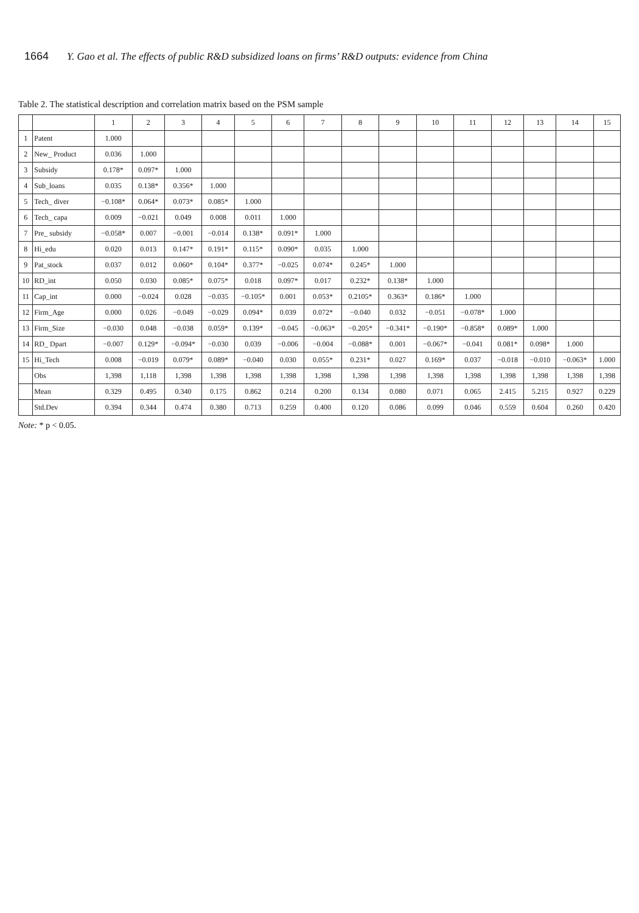1664 Y. Gao et al. The effects of public R&D subsidized loans on firms’ R&D outputs: evidence from China
Table 2. The statistical description and correlation matrix based on the PSM sample
| | | 1 | 2 | 3 | 4 | 5 | 6 | 7 | 8 | 9 | 10 | 11 | 12 | 13 | 14 | 15 |
| --- | --- | --- | --- | --- | --- | --- | --- | --- | --- | --- | --- | --- | --- | --- | --- | --- |
| 1 | Patent | 1.000 | | | | | | | | | | | | | | |
| 2 | New_ Product | 0.036 | 1.000 | | | | | | | | | | | | | |
| 3 | Subsidy | 0.178* | 0.097* | 1.000 | | | | | | | | | | | | |
| 4 | Sub_loans | 0.035 | 0.138* | 0.356* | 1.000 | | | | | | | | | | | |
| 5 | Tech_ diver | −0.108* | 0.064* | 0.073* | 0.085* | 1.000 | | | | | | | | | | |
| 6 | Tech_ capa | 0.009 | −0.021 | 0.049 | 0.008 | 0.011 | 1.000 | | | | | | | | | |
| 7 | Pre_ subsidy | −0.058* | 0.007 | −0.001 | −0.014 | 0.138* | 0.091* | 1.000 | | | | | | | | |
| 8 | Hi_edu | 0.020 | 0.013 | 0.147* | 0.191* | 0.115* | 0.090* | 0.035 | 1.000 | | | | | | | |
| 9 | Pat_stock | 0.037 | 0.012 | 0.060* | 0.104* | 0.377* | −0.025 | 0.074* | 0.245* | 1.000 | | | | | | |
| 10 | RD_int | 0.050 | 0.030 | 0.085* | 0.075* | 0.018 | 0.097* | 0.017 | 0.232* | 0.138* | 1.000 | | | | | |
| 11 | Cap_int | 0.000 | −0.024 | 0.028 | −0.035 | −0.105* | 0.001 | 0.053* | 0.2105* | 0.363* | 0.186* | 1.000 | | | | |
| 12 | Firm_Age | 0.000 | 0.026 | −0.049 | −0.029 | 0.094* | 0.039 | 0.072* | −0.040 | 0.032 | −0.051 | −0.078* | 1.000 | | | |
| 13 | Firm_Size | −0.030 | 0.048 | −0.038 | 0.059* | 0.139* | −0.045 | −0.063* | −0.205* | −0.341* | −0.190* | −0.858* | 0.089* | 1.000 | | |
| 14 | RD_ Dpart | −0.007 | 0.129* | −0.094* | −0.030 | 0.039 | −0.006 | −0.004 | −0.088* | 0.001 | −0.067* | −0.041 | 0.081* | 0.098* | 1.000 | |
| 15 | Hi_Tech | 0.008 | −0.019 | 0.079* | 0.089* | −0.040 | 0.030 | 0.055* | 0.231* | 0.027 | 0.169* | 0.037 | −0.018 | −0.010 | −0.063* | 1.000 |
| | Obs | 1,398 | 1,118 | 1,398 | 1,398 | 1,398 | 1,398 | 1,398 | 1,398 | 1,398 | 1,398 | 1,398 | 1,398 | 1,398 | 1,398 | 1,398 |
| | Mean | 0.329 | 0.495 | 0.340 | 0.175 | 0.862 | 0.214 | 0.200 | 0.134 | 0.080 | 0.071 | 0.065 | 2.415 | 5.215 | 0.927 | 0.229 |
| | Std.Dev | 0.394 | 0.344 | 0.474 | 0.380 | 0.713 | 0.259 | 0.400 | 0.120 | 0.086 | 0.099 | 0.046 | 0.559 | 0.604 | 0.260 | 0.420 |
Note: * p < 0.05.